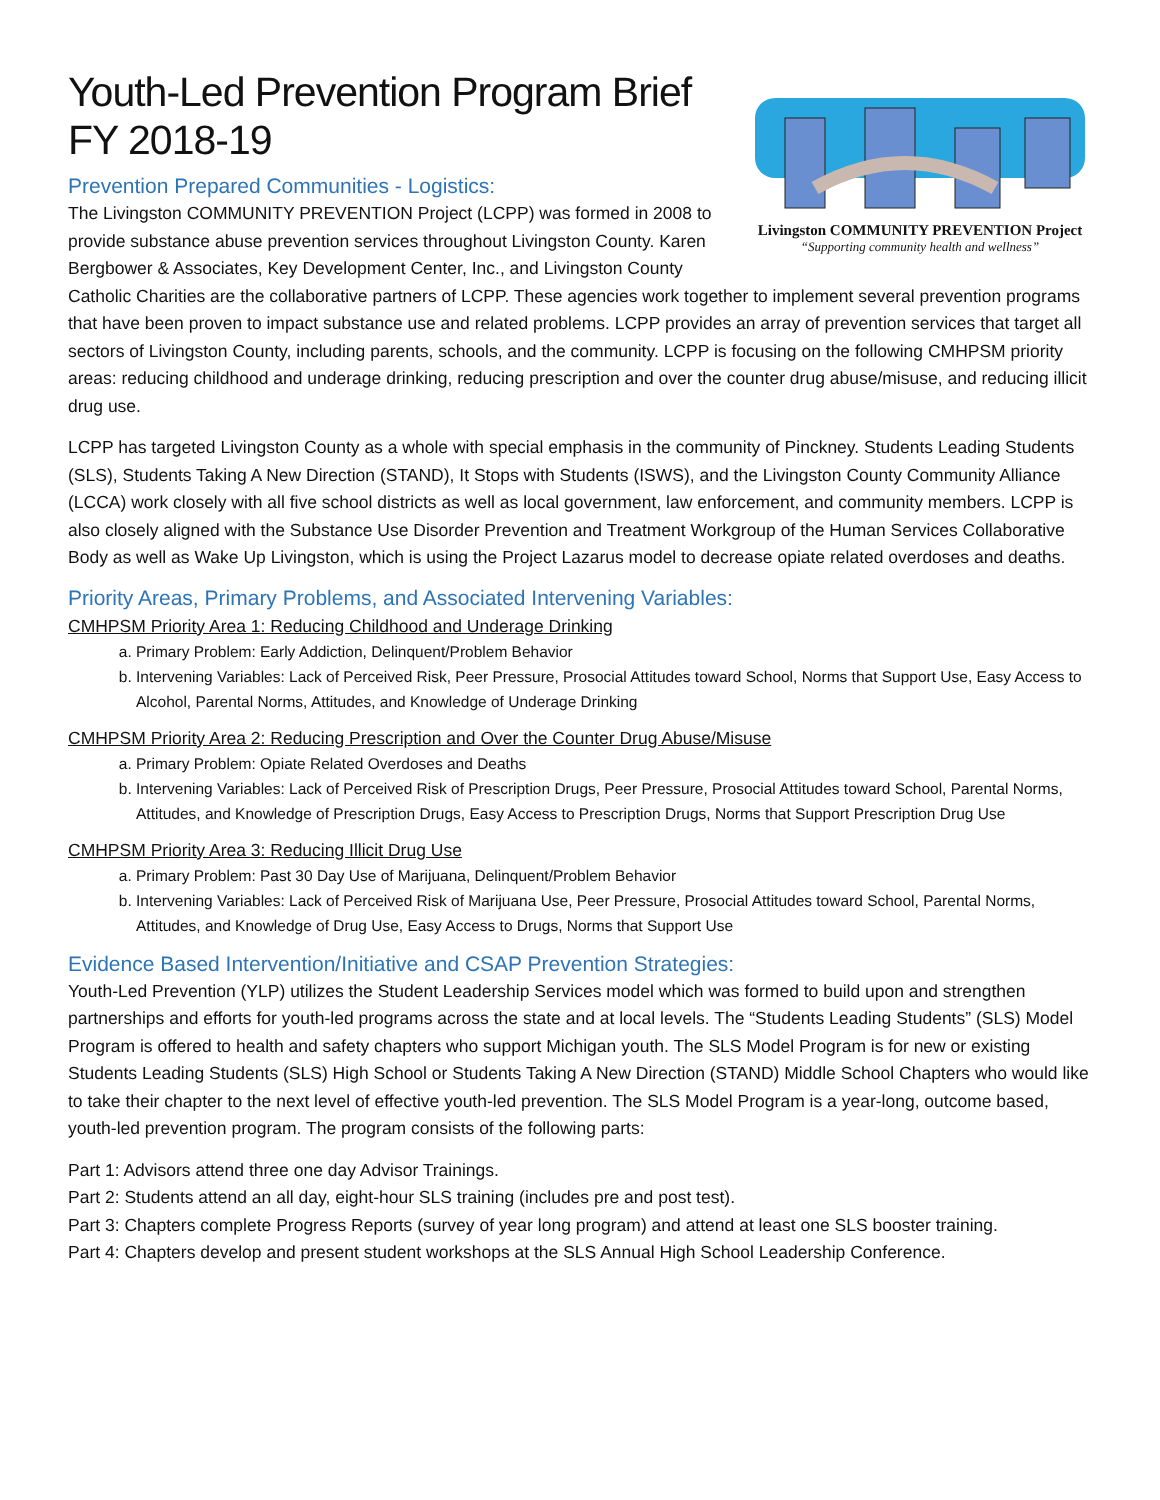Livingston COMMUNITY PREVENTION Project
“Supporting community health and wellness”
Youth-Led Prevention Program Brief
FY 2018-19
Prevention Prepared Communities - Logistics:
The Livingston COMMUNITY PREVENTION Project (LCPP) was formed in 2008 to provide substance abuse prevention services throughout Livingston County. Karen Bergbower & Associates, Key Development Center, Inc., and Livingston County Catholic Charities are the collaborative partners of LCPP. These agencies work together to implement several prevention programs that have been proven to impact substance use and related problems. LCPP provides an array of prevention services that target all sectors of Livingston County, including parents, schools, and the community. LCPP is focusing on the following CMHPSM priority areas: reducing childhood and underage drinking, reducing prescription and over the counter drug abuse/misuse, and reducing illicit drug use.
LCPP has targeted Livingston County as a whole with special emphasis in the community of Pinckney. Students Leading Students (SLS), Students Taking A New Direction (STAND), It Stops with Students (ISWS), and the Livingston County Community Alliance (LCCA) work closely with all five school districts as well as local government, law enforcement, and community members. LCPP is also closely aligned with the Substance Use Disorder Prevention and Treatment Workgroup of the Human Services Collaborative Body as well as Wake Up Livingston, which is using the Project Lazarus model to decrease opiate related overdoses and deaths.
Priority Areas, Primary Problems, and Associated Intervening Variables:
CMHPSM Priority Area 1: Reducing Childhood and Underage Drinking
a. Primary Problem: Early Addiction, Delinquent/Problem Behavior
b. Intervening Variables: Lack of Perceived Risk, Peer Pressure, Prosocial Attitudes toward School, Norms that Support Use, Easy Access to Alcohol, Parental Norms, Attitudes, and Knowledge of Underage Drinking
CMHPSM Priority Area 2: Reducing Prescription and Over the Counter Drug Abuse/Misuse
a. Primary Problem: Opiate Related Overdoses and Deaths
b. Intervening Variables: Lack of Perceived Risk of Prescription Drugs, Peer Pressure, Prosocial Attitudes toward School, Parental Norms, Attitudes, and Knowledge of Prescription Drugs, Easy Access to Prescription Drugs, Norms that Support Prescription Drug Use
CMHPSM Priority Area 3: Reducing Illicit Drug Use
a. Primary Problem: Past 30 Day Use of Marijuana, Delinquent/Problem Behavior
b. Intervening Variables: Lack of Perceived Risk of Marijuana Use, Peer Pressure, Prosocial Attitudes toward School, Parental Norms, Attitudes, and Knowledge of Drug Use, Easy Access to Drugs, Norms that Support Use
Evidence Based Intervention/Initiative and CSAP Prevention Strategies:
Youth-Led Prevention (YLP) utilizes the Student Leadership Services model which was formed to build upon and strengthen partnerships and efforts for youth-led programs across the state and at local levels. The “Students Leading Students” (SLS) Model Program is offered to health and safety chapters who support Michigan youth. The SLS Model Program is for new or existing Students Leading Students (SLS) High School or Students Taking A New Direction (STAND) Middle School Chapters who would like to take their chapter to the next level of effective youth-led prevention. The SLS Model Program is a year-long, outcome based, youth-led prevention program. The program consists of the following parts:
Part 1: Advisors attend three one day Advisor Trainings.
Part 2: Students attend an all day, eight-hour SLS training (includes pre and post test).
Part 3: Chapters complete Progress Reports (survey of year long program) and attend at least one SLS booster training.
Part 4: Chapters develop and present student workshops at the SLS Annual High School Leadership Conference.